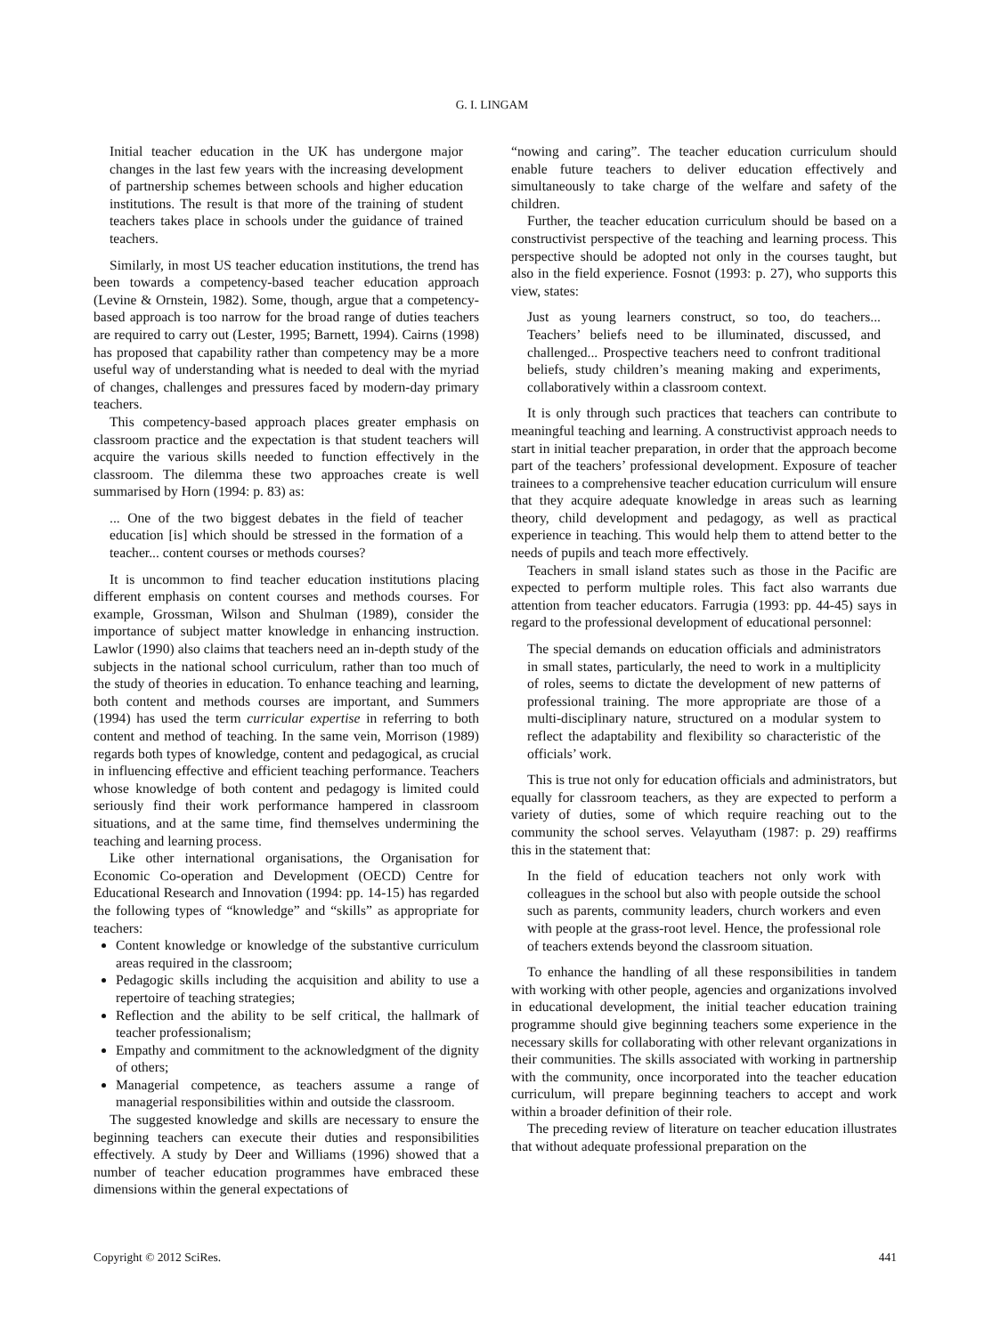G. I. LINGAM
Initial teacher education in the UK has undergone major changes in the last few years with the increasing development of partnership schemes between schools and higher education institutions. The result is that more of the training of student teachers takes place in schools under the guidance of trained teachers.
Similarly, in most US teacher education institutions, the trend has been towards a competency-based teacher education approach (Levine & Ornstein, 1982). Some, though, argue that a competency-based approach is too narrow for the broad range of duties teachers are required to carry out (Lester, 1995; Barnett, 1994). Cairns (1998) has proposed that capability rather than competency may be a more useful way of understanding what is needed to deal with the myriad of changes, challenges and pressures faced by modern-day primary teachers.
This competency-based approach places greater emphasis on classroom practice and the expectation is that student teachers will acquire the various skills needed to function effectively in the classroom. The dilemma these two approaches create is well summarised by Horn (1994: p. 83) as:
... One of the two biggest debates in the field of teacher education [is] which should be stressed in the formation of a teacher... content courses or methods courses?
It is uncommon to find teacher education institutions placing different emphasis on content courses and methods courses. For example, Grossman, Wilson and Shulman (1989), consider the importance of subject matter knowledge in enhancing instruction. Lawlor (1990) also claims that teachers need an in-depth study of the subjects in the national school curriculum, rather than too much of the study of theories in education. To enhance teaching and learning, both content and methods courses are important, and Summers (1994) has used the term curricular expertise in referring to both content and method of teaching. In the same vein, Morrison (1989) regards both types of knowledge, content and pedagogical, as crucial in influencing effective and efficient teaching performance. Teachers whose knowledge of both content and pedagogy is limited could seriously find their work performance hampered in classroom situations, and at the same time, find themselves undermining the teaching and learning process.
Like other international organisations, the Organisation for Economic Co-operation and Development (OECD) Centre for Educational Research and Innovation (1994: pp. 14-15) has regarded the following types of “knowledge” and “skills” as appropriate for teachers:
Content knowledge or knowledge of the substantive curriculum areas required in the classroom;
Pedagogic skills including the acquisition and ability to use a repertoire of teaching strategies;
Reflection and the ability to be self critical, the hallmark of teacher professionalism;
Empathy and commitment to the acknowledgment of the dignity of others;
Managerial competence, as teachers assume a range of managerial responsibilities within and outside the classroom.
The suggested knowledge and skills are necessary to ensure the beginning teachers can execute their duties and responsibilities effectively. A study by Deer and Williams (1996) showed that a number of teacher education programmes have embraced these dimensions within the general expectations of
“nowing and caring”. The teacher education curriculum should enable future teachers to deliver education effectively and simultaneously to take charge of the welfare and safety of the children.
Further, the teacher education curriculum should be based on a constructivist perspective of the teaching and learning process. This perspective should be adopted not only in the courses taught, but also in the field experience. Fosnot (1993: p. 27), who supports this view, states:
Just as young learners construct, so too, do teachers... Teachers’ beliefs need to be illuminated, discussed, and challenged... Prospective teachers need to confront traditional beliefs, study children’s meaning making and experiments, collaboratively within a classroom context.
It is only through such practices that teachers can contribute to meaningful teaching and learning. A constructivist approach needs to start in initial teacher preparation, in order that the approach become part of the teachers’ professional development. Exposure of teacher trainees to a comprehensive teacher education curriculum will ensure that they acquire adequate knowledge in areas such as learning theory, child development and pedagogy, as well as practical experience in teaching. This would help them to attend better to the needs of pupils and teach more effectively.
Teachers in small island states such as those in the Pacific are expected to perform multiple roles. This fact also warrants due attention from teacher educators. Farrugia (1993: pp. 44-45) says in regard to the professional development of educational personnel:
The special demands on education officials and administrators in small states, particularly, the need to work in a multiplicity of roles, seems to dictate the development of new patterns of professional training. The more appropriate are those of a multi-disciplinary nature, structured on a modular system to reflect the adaptability and flexibility so characteristic of the officials’ work.
This is true not only for education officials and administrators, but equally for classroom teachers, as they are expected to perform a variety of duties, some of which require reaching out to the community the school serves. Velayutham (1987: p. 29) reaffirms this in the statement that:
In the field of education teachers not only work with colleagues in the school but also with people outside the school such as parents, community leaders, church workers and even with people at the grass-root level. Hence, the professional role of teachers extends beyond the classroom situation.
To enhance the handling of all these responsibilities in tandem with working with other people, agencies and organizations involved in educational development, the initial teacher education training programme should give beginning teachers some experience in the necessary skills for collaborating with other relevant organizations in their communities. The skills associated with working in partnership with the community, once incorporated into the teacher education curriculum, will prepare beginning teachers to accept and work within a broader definition of their role.
The preceding review of literature on teacher education illustrates that without adequate professional preparation on the
Copyright © 2012 SciRes. 441